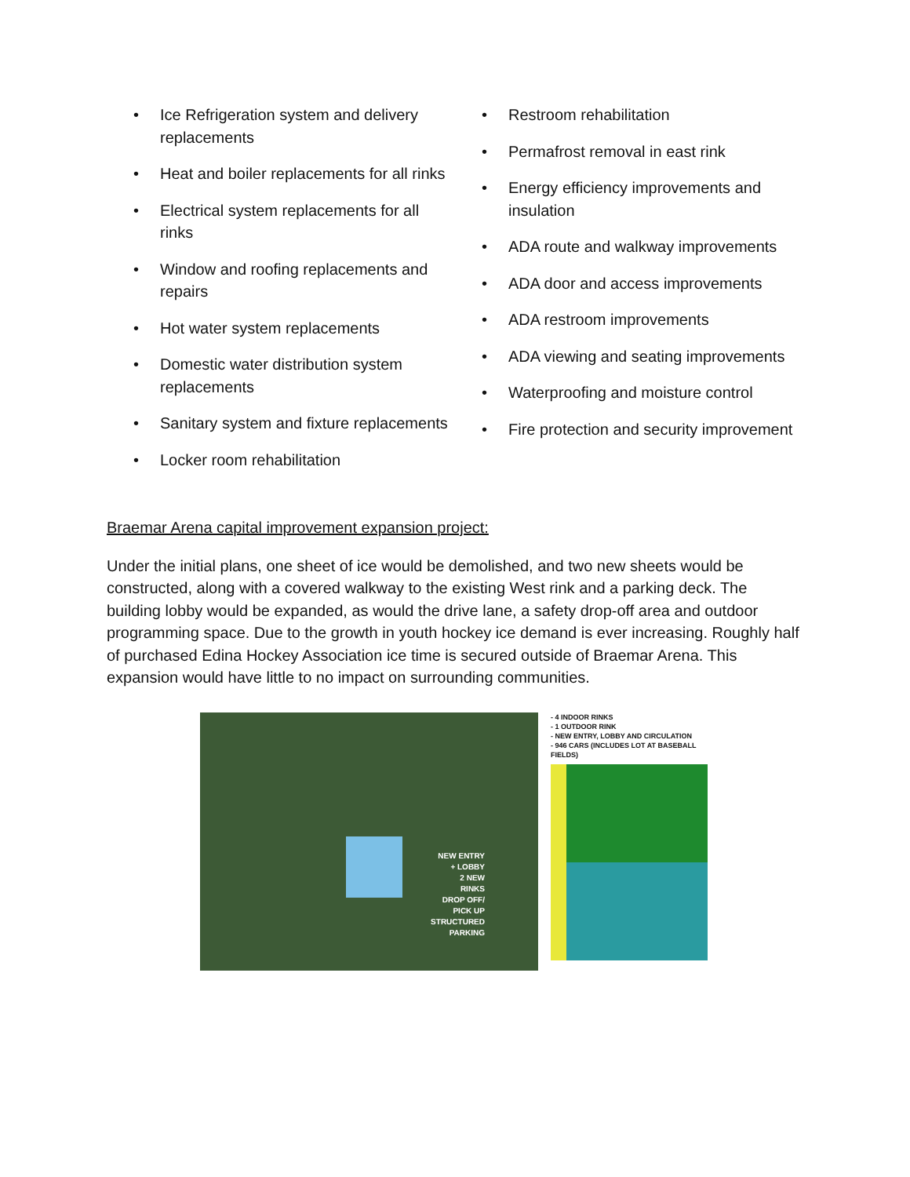• Ice Refrigeration system and delivery replacements
• Heat and boiler replacements for all rinks
• Electrical system replacements for all rinks
• Window and roofing replacements and repairs
• Hot water system replacements
• Domestic water distribution system replacements
• Sanitary system and fixture replacements
• Locker room rehabilitation
• Restroom rehabilitation
• Permafrost removal in east rink
• Energy efficiency improvements and insulation
• ADA route and walkway improvements
• ADA door and access improvements
• ADA restroom improvements
• ADA viewing and seating improvements
• Waterproofing and moisture control
• Fire protection and security improvement
Braemar Arena capital improvement expansion project:
Under the initial plans, one sheet of ice would be demolished, and two new sheets would be constructed, along with a covered walkway to the existing West rink and a parking deck. The building lobby would be expanded, as would the drive lane, a safety drop-off area and outdoor programming space. Due to the growth in youth hockey ice demand is ever increasing. Roughly half of purchased Edina Hockey Association ice time is secured outside of Braemar Arena. This expansion would have little to no impact on surrounding communities.
NEW ENTRY
+ LOBBY
2 NEW
RINKS
DROP OFF/
PICK UP
STRUCTURED
PARKING
- 4 INDOOR RINKS
- 1 OUTDOOR RINK
- NEW ENTRY, LOBBY AND CIRCULATION
- 946 CARS (INCLUDES LOT AT BASEBALL FIELDS)